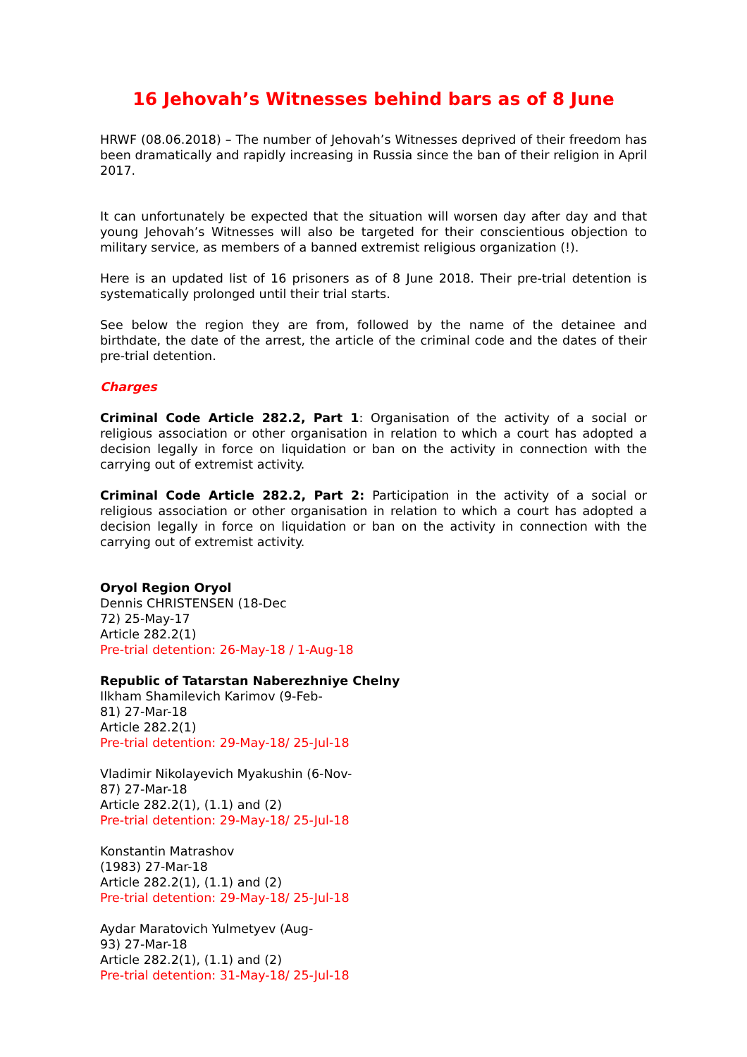16 Jehovah’s Witnesses behind bars as of 8 June
HRWF (08.06.2018) – The number of Jehovah’s Witnesses deprived of their freedom has been dramatically and rapidly increasing in Russia since the ban of their religion in April 2017.
It can unfortunately be expected that the situation will worsen day after day and that young Jehovah’s Witnesses will also be targeted for their conscientious objection to military service, as members of a banned extremist religious organization (!).
Here is an updated list of 16 prisoners as of 8 June 2018. Their pre-trial detention is systematically prolonged until their trial starts.
See below the region they are from, followed by the name of the detainee and birthdate, the date of the arrest, the article of the criminal code and the dates of their pre-trial detention.
Charges
Criminal Code Article 282.2, Part 1: Organisation of the activity of a social or religious association or other organisation in relation to which a court has adopted a decision legally in force on liquidation or ban on the activity in connection with the carrying out of extremist activity.
Criminal Code Article 282.2, Part 2: Participation in the activity of a social or religious association or other organisation in relation to which a court has adopted a decision legally in force on liquidation or ban on the activity in connection with the carrying out of extremist activity.
Oryol Region Oryol
Dennis CHRISTENSEN (18-Dec
72) 25-May-17
Article 282.2(1)
Pre-trial detention: 26-May-18 / 1-Aug-18
Republic of Tatarstan Naberezhniye Chelny
Ilkham Shamilevich Karimov (9-Feb-
81) 27-Mar-18
Article 282.2(1)
Pre-trial detention: 29-May-18/ 25-Jul-18
Vladimir Nikolayevich Myakushin (6-Nov-
87) 27-Mar-18
Article 282.2(1), (1.1) and (2)
Pre-trial detention: 29-May-18/ 25-Jul-18
Konstantin Matrashov
(1983) 27-Mar-18
Article 282.2(1), (1.1) and (2)
Pre-trial detention: 29-May-18/ 25-Jul-18
Aydar Maratovich Yulmetyev (Aug-
93) 27-Mar-18
Article 282.2(1), (1.1) and (2)
Pre-trial detention: 31-May-18/ 25-Jul-18